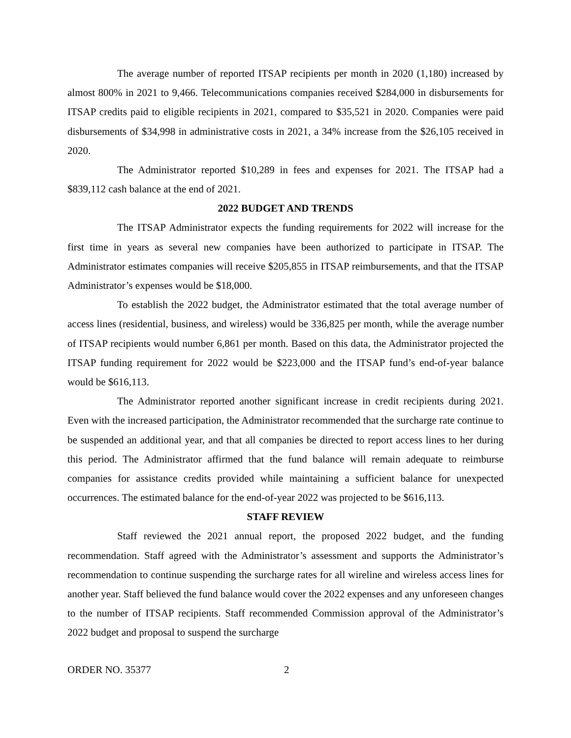The average number of reported ITSAP recipients per month in 2020 (1,180) increased by almost 800% in 2021 to 9,466. Telecommunications companies received $284,000 in disbursements for ITSAP credits paid to eligible recipients in 2021, compared to $35,521 in 2020. Companies were paid disbursements of $34,998 in administrative costs in 2021, a 34% increase from the $26,105 received in 2020.
The Administrator reported $10,289 in fees and expenses for 2021. The ITSAP had a $839,112 cash balance at the end of 2021.
2022 BUDGET AND TRENDS
The ITSAP Administrator expects the funding requirements for 2022 will increase for the first time in years as several new companies have been authorized to participate in ITSAP. The Administrator estimates companies will receive $205,855 in ITSAP reimbursements, and that the ITSAP Administrator’s expenses would be $18,000.
To establish the 2022 budget, the Administrator estimated that the total average number of access lines (residential, business, and wireless) would be 336,825 per month, while the average number of ITSAP recipients would number 6,861 per month. Based on this data, the Administrator projected the ITSAP funding requirement for 2022 would be $223,000 and the ITSAP fund’s end-of-year balance would be $616,113.
The Administrator reported another significant increase in credit recipients during 2021. Even with the increased participation, the Administrator recommended that the surcharge rate continue to be suspended an additional year, and that all companies be directed to report access lines to her during this period. The Administrator affirmed that the fund balance will remain adequate to reimburse companies for assistance credits provided while maintaining a sufficient balance for unexpected occurrences. The estimated balance for the end-of-year 2022 was projected to be $616,113.
STAFF REVIEW
Staff reviewed the 2021 annual report, the proposed 2022 budget, and the funding recommendation. Staff agreed with the Administrator’s assessment and supports the Administrator’s recommendation to continue suspending the surcharge rates for all wireline and wireless access lines for another year. Staff believed the fund balance would cover the 2022 expenses and any unforeseen changes to the number of ITSAP recipients. Staff recommended Commission approval of the Administrator’s 2022 budget and proposal to suspend the surcharge
ORDER NO. 35377 2